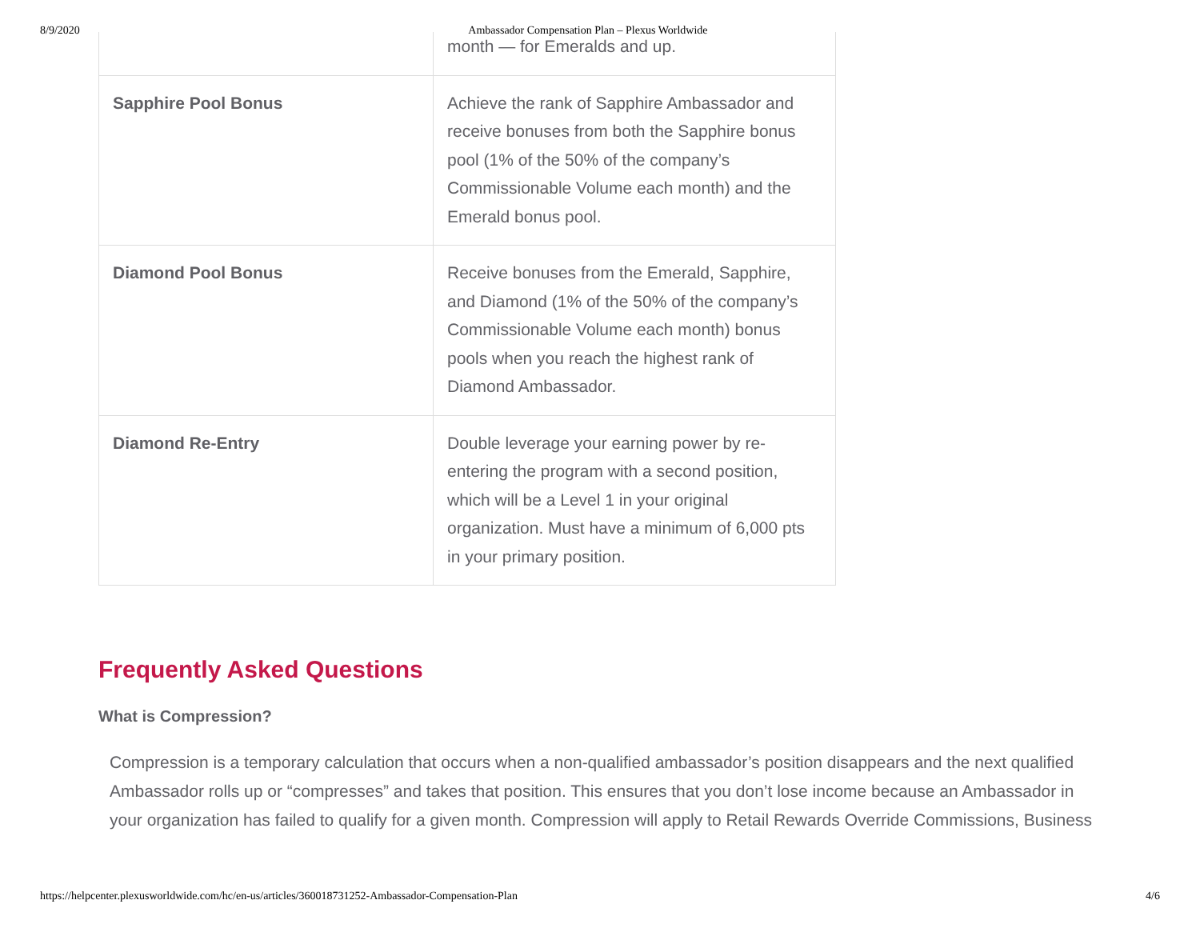8/9/2020 Ambassador Compensation Plan – Plexus Worldwide
| | month — for Emeralds and up. |
| Sapphire Pool Bonus | Achieve the rank of Sapphire Ambassador and receive bonuses from both the Sapphire bonus pool (1% of the 50% of the company’s Commissionable Volume each month) and the Emerald bonus pool. |
| Diamond Pool Bonus | Receive bonuses from the Emerald, Sapphire, and Diamond (1% of the 50% of the company’s Commissionable Volume each month) bonus pools when you reach the highest rank of Diamond Ambassador. |
| Diamond Re-Entry | Double leverage your earning power by re-entering the program with a second position, which will be a Level 1 in your original organization. Must have a minimum of 6,000 pts in your primary position. |
Frequently Asked Questions
What is Compression?
Compression is a temporary calculation that occurs when a non-qualified ambassador’s position disappears and the next qualified Ambassador rolls up or “compresses” and takes that position. This ensures that you don’t lose income because an Ambassador in your organization has failed to qualify for a given month. Compression will apply to Retail Rewards Override Commissions, Business
https://helpcenter.plexusworldwide.com/hc/en-us/articles/360018731252-Ambassador-Compensation-Plan 4/6